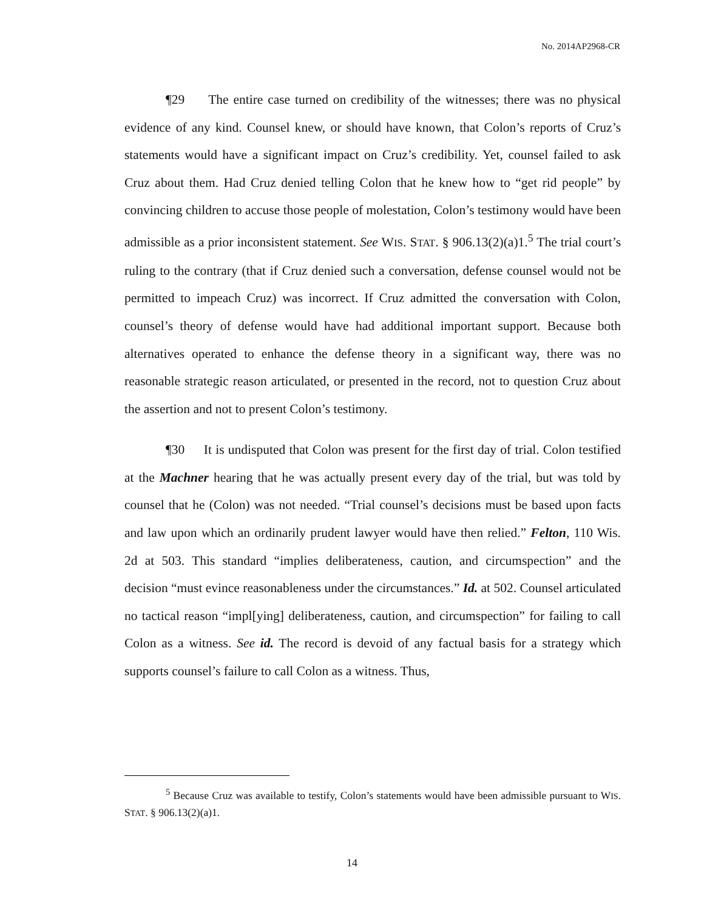No. 2014AP2968-CR
¶29 The entire case turned on credibility of the witnesses; there was no physical evidence of any kind. Counsel knew, or should have known, that Colon’s reports of Cruz’s statements would have a significant impact on Cruz’s credibility. Yet, counsel failed to ask Cruz about them. Had Cruz denied telling Colon that he knew how to “get rid people” by convincing children to accuse those people of molestation, Colon’s testimony would have been admissible as a prior inconsistent statement. See WIS. STAT. § 906.13(2)(a)1.<sup>5</sup> The trial court’s ruling to the contrary (that if Cruz denied such a conversation, defense counsel would not be permitted to impeach Cruz) was incorrect. If Cruz admitted the conversation with Colon, counsel’s theory of defense would have had additional important support. Because both alternatives operated to enhance the defense theory in a significant way, there was no reasonable strategic reason articulated, or presented in the record, not to question Cruz about the assertion and not to present Colon’s testimony.
¶30 It is undisputed that Colon was present for the first day of trial. Colon testified at the Machner hearing that he was actually present every day of the trial, but was told by counsel that he (Colon) was not needed. “Trial counsel’s decisions must be based upon facts and law upon which an ordinarily prudent lawyer would have then relied.” Felton, 110 Wis. 2d at 503. This standard “implies deliberateness, caution, and circumspection” and the decision “must evince reasonableness under the circumstances.” Id. at 502. Counsel articulated no tactical reason “impl[ying] deliberateness, caution, and circumspection” for failing to call Colon as a witness. See id. The record is devoid of any factual basis for a strategy which supports counsel’s failure to call Colon as a witness. Thus,
<sup>5</sup> Because Cruz was available to testify, Colon’s statements would have been admissible pursuant to WIS. STAT. § 906.13(2)(a)1.
14